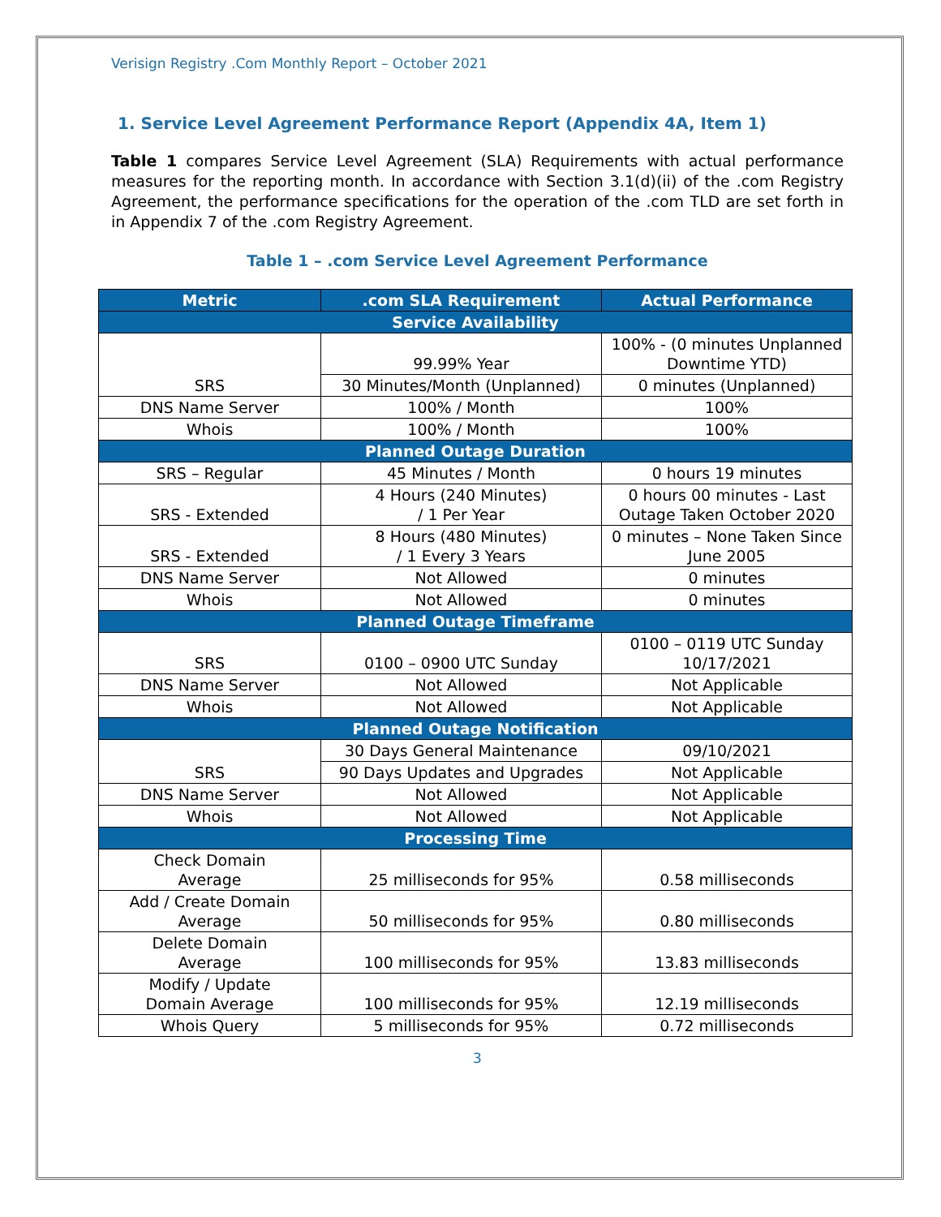Verisign Registry .Com Monthly Report – October 2021
1. Service Level Agreement Performance Report (Appendix 4A, Item 1)
Table 1 compares Service Level Agreement (SLA) Requirements with actual performance measures for the reporting month. In accordance with Section 3.1(d)(ii) of the .com Registry Agreement, the performance specifications for the operation of the .com TLD are set forth in in Appendix 7 of the .com Registry Agreement.
Table 1 – .com Service Level Agreement Performance
| Metric | .com SLA Requirement | Actual Performance |
| --- | --- | --- |
| Service Availability | | |
| SRS | 99.99% Year | 100% - (0 minutes Unplanned Downtime YTD) |
| | 30 Minutes/Month (Unplanned) | 0 minutes (Unplanned) |
| DNS Name Server | 100% / Month | 100% |
| Whois | 100% / Month | 100% |
| Planned Outage Duration | | |
| SRS – Regular | 45 Minutes / Month | 0 hours 19 minutes |
| SRS - Extended | 4 Hours (240 Minutes) / 1 Per Year | 0 hours 00 minutes - Last Outage Taken October 2020 |
| SRS - Extended | 8 Hours (480 Minutes) / 1 Every 3 Years | 0 minutes – None Taken Since June 2005 |
| DNS Name Server | Not Allowed | 0 minutes |
| Whois | Not Allowed | 0 minutes |
| Planned Outage Timeframe | | |
| SRS | 0100 – 0900 UTC Sunday | 0100 – 0119 UTC Sunday 10/17/2021 |
| DNS Name Server | Not Allowed | Not Applicable |
| Whois | Not Allowed | Not Applicable |
| Planned Outage Notification | | |
| SRS | 30 Days General Maintenance | 09/10/2021 |
| | 90 Days Updates and Upgrades | Not Applicable |
| DNS Name Server | Not Allowed | Not Applicable |
| Whois | Not Allowed | Not Applicable |
| Processing Time | | |
| Check Domain Average | 25 milliseconds for 95% | 0.58 milliseconds |
| Add / Create Domain Average | 50 milliseconds for 95% | 0.80 milliseconds |
| Delete Domain Average | 100 milliseconds for 95% | 13.83 milliseconds |
| Modify / Update Domain Average | 100 milliseconds for 95% | 12.19 milliseconds |
| Whois Query | 5 milliseconds for 95% | 0.72 milliseconds |
3